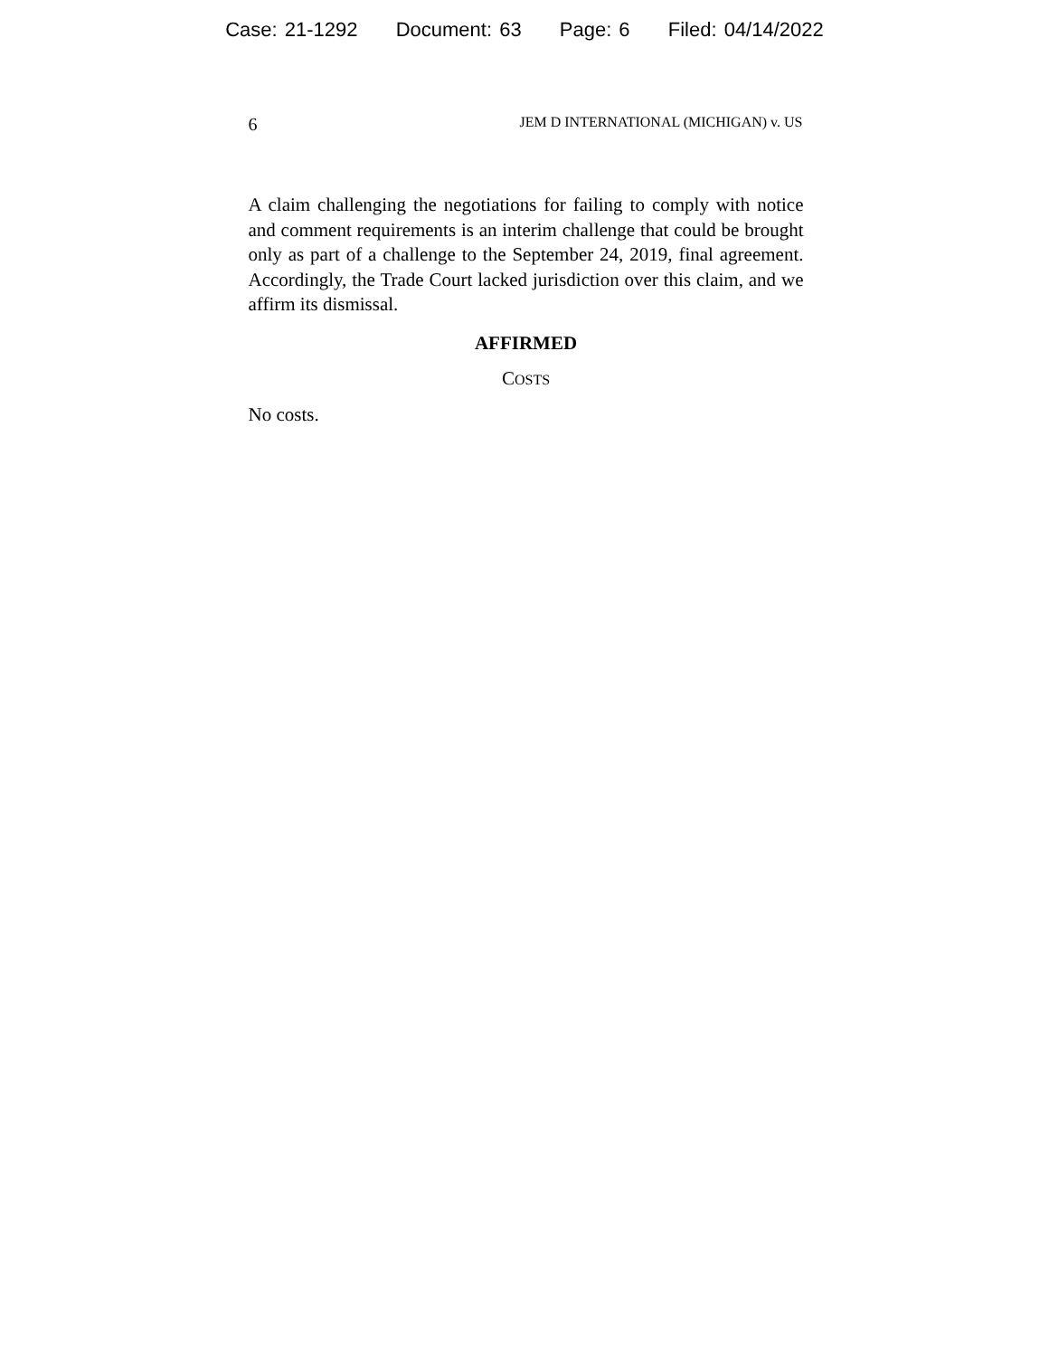Case: 21-1292 Document: 63 Page: 6 Filed: 04/14/2022
6 JEM D INTERNATIONAL (MICHIGAN) v. US
A claim challenging the negotiations for failing to comply with notice and comment requirements is an interim challenge that could be brought only as part of a challenge to the September 24, 2019, final agreement. Accordingly, the Trade Court lacked jurisdiction over this claim, and we affirm its dismissal.
AFFIRMED
COSTS
No costs.